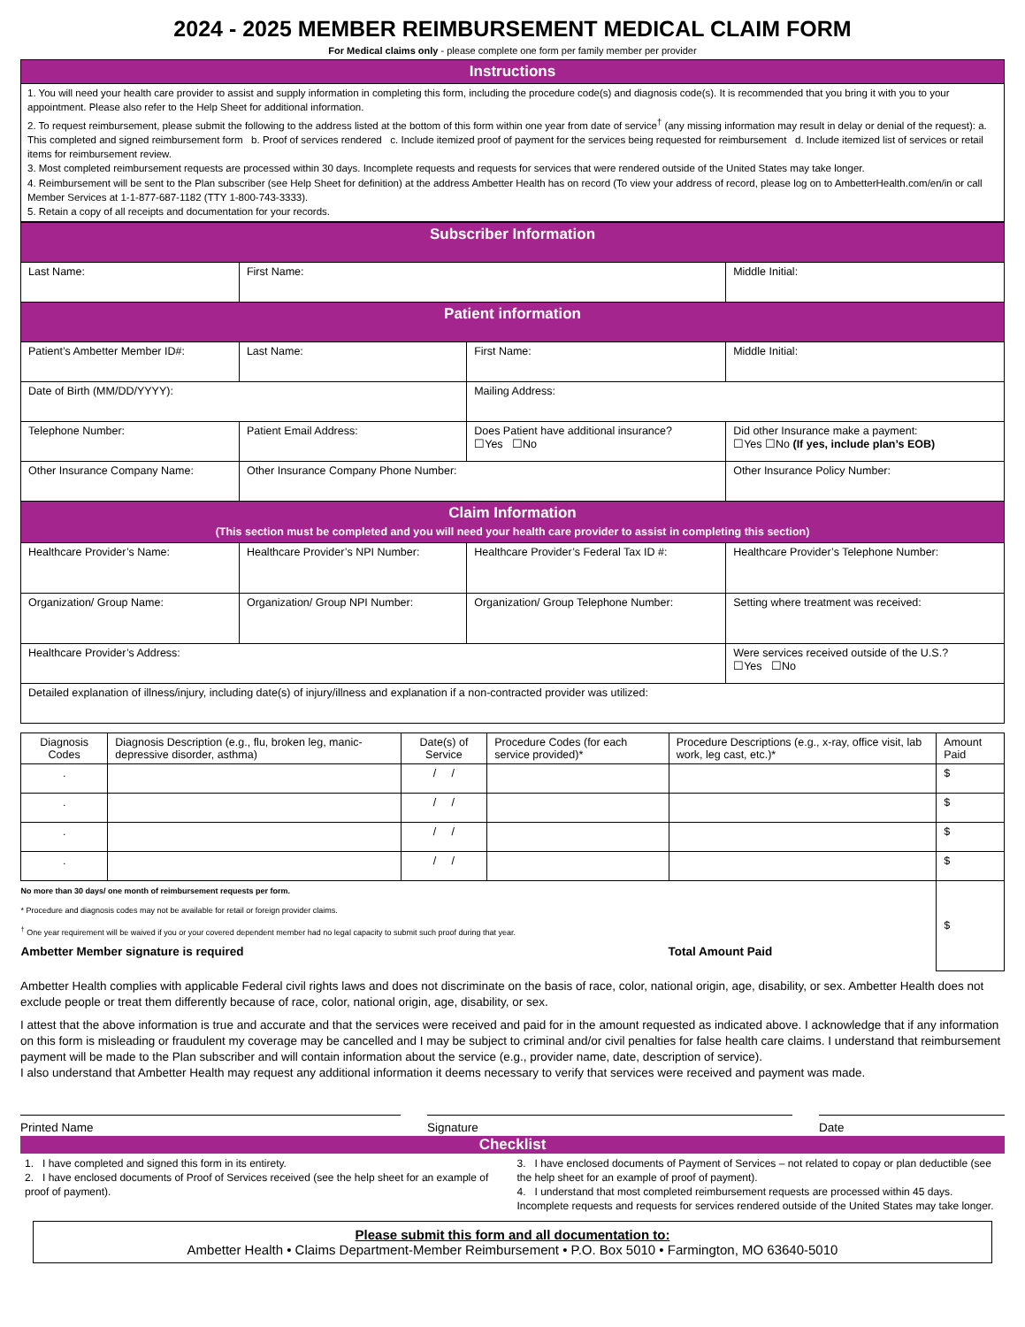2024 - 2025 MEMBER REIMBURSEMENT MEDICAL CLAIM FORM
For Medical claims only - please complete one form per family member per provider
Instructions
1. You will need your health care provider to assist and supply information in completing this form, including the procedure code(s) and diagnosis code(s). It is recommended that you bring it with you to your appointment. Please also refer to the Help Sheet for additional information.
2. To request reimbursement, please submit the following to the address listed at the bottom of this form within one year from date of service<sup>†</sup> (any missing information may result in delay or denial of the request): a. This completed and signed reimbursement form b. Proof of services rendered c. Include itemized proof of payment for the services being requested for reimbursement d. Include itemized list of services or retail items for reimbursement review.
3. Most completed reimbursement requests are processed within 30 days. Incomplete requests and requests for services that were rendered outside of the United States may take longer.
4. Reimbursement will be sent to the Plan subscriber (see Help Sheet for definition) at the address Ambetter Health has on record (To view your address of record, please log on to AmbetterHealth.com/en/in or call Member Services at 1-1-877-687-1182 (TTY 1-800-743-3333).
5. Retain a copy of all receipts and documentation for your records.
| Subscriber Information | | | |
| Last Name: | First Name: | | Middle Initial: |
| Patient information | | | |
| Patient’s Ambetter Member ID#: | Last Name: | First Name: | Middle Initial: |
| Date of Birth (MM/DD/YYYY): | | Mailing Address: | |
| Telephone Number: | Patient Email Address: | Does Patient have additional insurance? ☐Yes ☐No | Did other Insurance make a payment: ☐Yes ☐No (If yes, include plan’s EOB) |
| Other Insurance Company Name: | Other Insurance Company Phone Number: | | Other Insurance Policy Number: |
| Claim Information (This section must be completed and you will need your health care provider to assist in completing this section) | | | |
| Healthcare Provider’s Name: | Healthcare Provider’s NPI Number: | Healthcare Provider’s Federal Tax ID #: | Healthcare Provider’s Telephone Number: |
| Organization/ Group Name: | Organization/ Group NPI Number: | Organization/ Group Telephone Number: | Setting where treatment was received: |
| Healthcare Provider’s Address: | | | Were services received outside of the U.S.? ☐Yes ☐No |
| Detailed explanation of illness/injury, including date(s) of injury/illness and explanation if a non-contracted provider was utilized: | | | |
| Diagnosis Codes | Diagnosis Description (e.g., flu, broken leg, manic-depressive disorder, asthma) | Date(s) of Service | Procedure Codes (for each service provided)* | Procedure Descriptions (e.g., x-ray, office visit, lab work, leg cast, etc.)* | Amount Paid |
| --- | --- | --- | --- | --- | --- |
| . | | / / | | | $ |
| . | | / / | | | $ |
| . | | / / | | | $ |
| . | | / / | | | $ |
| No more than 30 days/ one month of reimbursement requests per form. * Procedure and diagnosis codes may not be available for retail or foreign provider claims. <sup>†</sup> One year requirement will be waived if you or your covered dependent member had no legal capacity to submit such proof during that year. Ambetter Member signature is required Total Amount Paid | | | | | $ |
Ambetter Health complies with applicable Federal civil rights laws and does not discriminate on the basis of race, color, national origin, age, disability, or sex. Ambetter Health does not exclude people or treat them differently because of race, color, national origin, age, disability, or sex.
I attest that the above information is true and accurate and that the services were received and paid for in the amount requested as indicated above. I acknowledge that if any information on this form is misleading or fraudulent my coverage may be cancelled and I may be subject to criminal and/or civil penalties for false health care claims. I understand that reimbursement payment will be made to the Plan subscriber and will contain information about the service (e.g., provider name, date, description of service).
I also understand that Ambetter Health may request any additional information it deems necessary to verify that services were received and payment was made.
Printed Name Signature Date
Checklist
1. I have completed and signed this form in its entirety.
2. I have enclosed documents of Proof of Services received (see the help sheet for an example of proof of payment).
3. I have enclosed documents of Payment of Services – not related to copay or plan deductible (see the help sheet for an example of proof of payment).
4. I understand that most completed reimbursement requests are processed within 45 days. Incomplete requests and requests for services rendered outside of the United States may take longer.
Please submit this form and all documentation to:
Ambetter Health • Claims Department-Member Reimbursement • P.O. Box 5010 • Farmington, MO 63640-5010